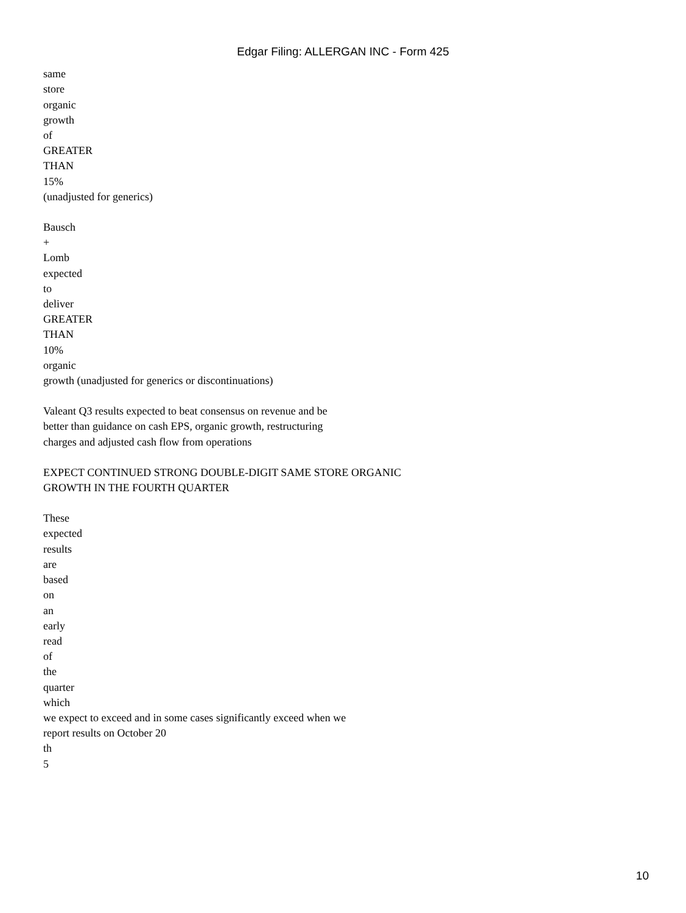Edgar Filing: ALLERGAN INC - Form 425
same
store
organic
growth
of
GREATER
THAN
15%
(unadjusted for generics)
Bausch
+
Lomb
expected
to
deliver
GREATER
THAN
10%
organic
growth (unadjusted for generics or discontinuations)
Valeant Q3 results expected to beat consensus on revenue and be
better than guidance on cash EPS, organic growth, restructuring
charges and adjusted cash flow from operations
EXPECT CONTINUED STRONG DOUBLE-DIGIT SAME STORE ORGANIC
GROWTH IN THE FOURTH QUARTER
These
expected
results
are
based
on
an
early
read
of
the
quarter
which
we expect to exceed and in some cases significantly exceed when we
report results on October 20
th
5
10